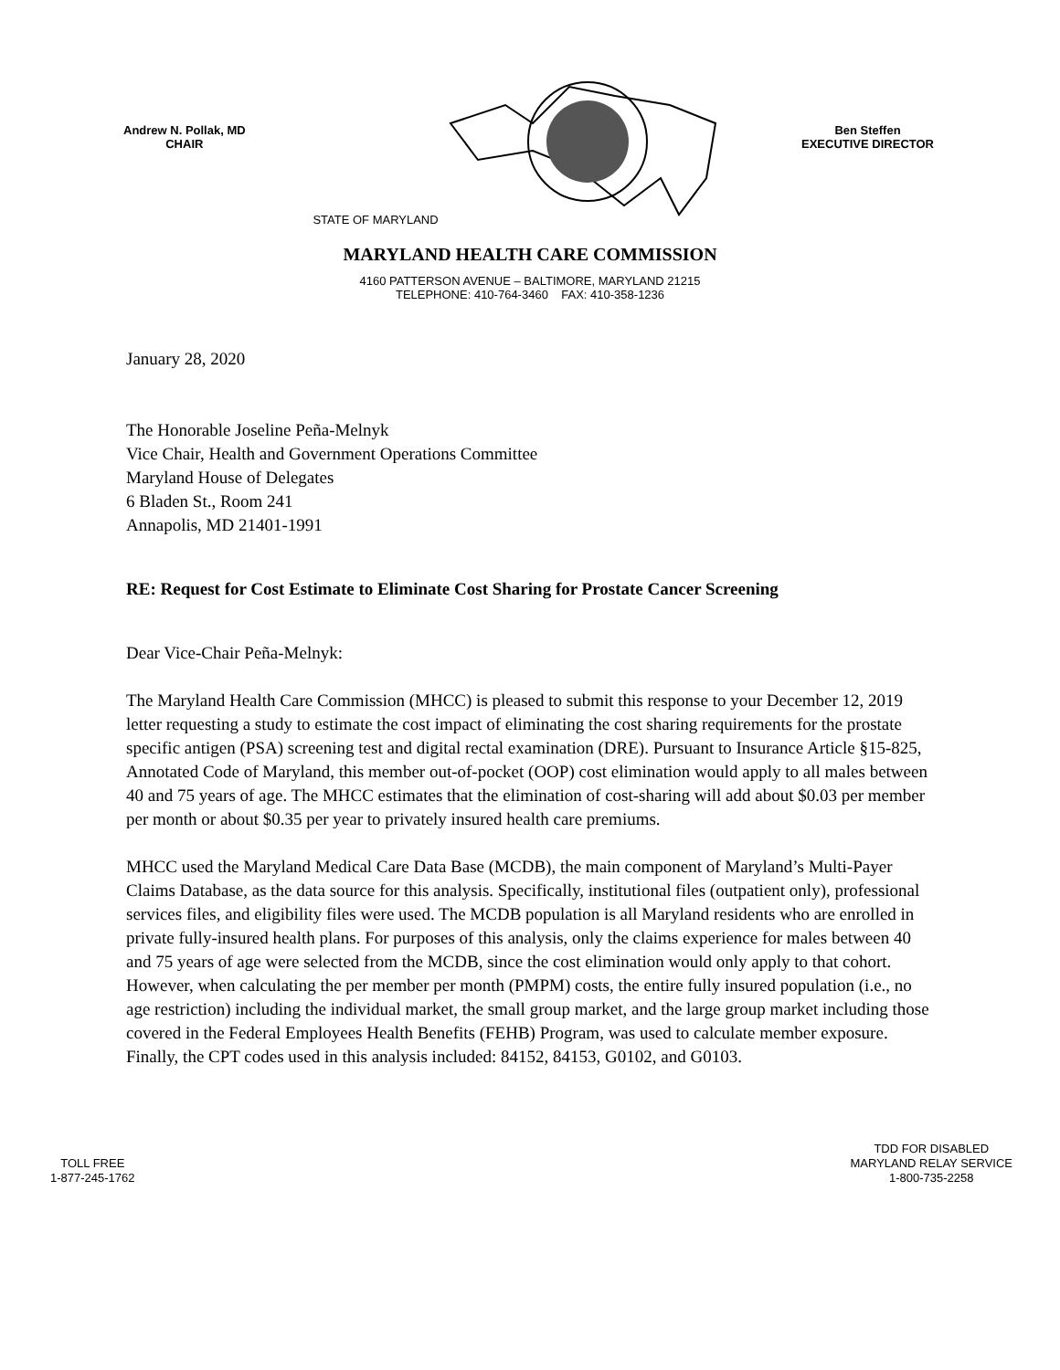Andrew N. Pollak, MD
CHAIR
STATE OF MARYLAND
Ben Steffen
EXECUTIVE DIRECTOR
MARYLAND HEALTH CARE COMMISSION
4160 PATTERSON AVENUE – BALTIMORE, MARYLAND 21215
TELEPHONE: 410-764-3460 FAX: 410-358-1236
January 28, 2020
The Honorable Joseline Peña-Melnyk
Vice Chair, Health and Government Operations Committee
Maryland House of Delegates
6 Bladen St., Room 241
Annapolis, MD 21401-1991
RE: Request for Cost Estimate to Eliminate Cost Sharing for Prostate Cancer Screening
Dear Vice-Chair Peña-Melnyk:
The Maryland Health Care Commission (MHCC) is pleased to submit this response to your December 12, 2019 letter requesting a study to estimate the cost impact of eliminating the cost sharing requirements for the prostate specific antigen (PSA) screening test and digital rectal examination (DRE). Pursuant to Insurance Article §15-825, Annotated Code of Maryland, this member out-of-pocket (OOP) cost elimination would apply to all males between 40 and 75 years of age. The MHCC estimates that the elimination of cost-sharing will add about $0.03 per member per month or about $0.35 per year to privately insured health care premiums.
MHCC used the Maryland Medical Care Data Base (MCDB), the main component of Maryland’s Multi-Payer Claims Database, as the data source for this analysis. Specifically, institutional files (outpatient only), professional services files, and eligibility files were used. The MCDB population is all Maryland residents who are enrolled in private fully-insured health plans. For purposes of this analysis, only the claims experience for males between 40 and 75 years of age were selected from the MCDB, since the cost elimination would only apply to that cohort. However, when calculating the per member per month (PMPM) costs, the entire fully insured population (i.e., no age restriction) including the individual market, the small group market, and the large group market including those covered in the Federal Employees Health Benefits (FEHB) Program, was used to calculate member exposure. Finally, the CPT codes used in this analysis included: 84152, 84153, G0102, and G0103.
TOLL FREE
1-877-245-1762
TDD FOR DISABLED
MARYLAND RELAY SERVICE
1-800-735-2258